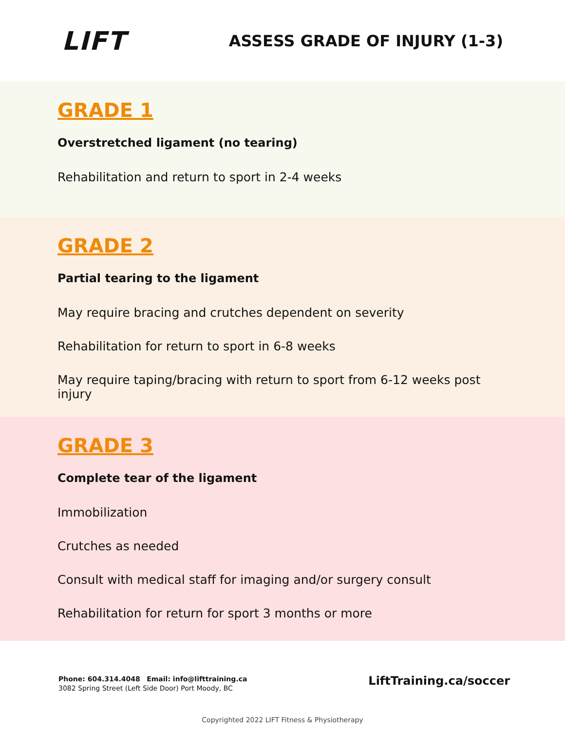LIFT
ASSESS GRADE OF INJURY (1-3)
GRADE 1
Overstretched ligament (no tearing)
Rehabilitation and return to sport in 2-4 weeks
GRADE 2
Partial tearing to the ligament
May require bracing and crutches dependent on severity
Rehabilitation for return to sport in 6-8 weeks
May require taping/bracing with return to sport from 6-12 weeks post injury
GRADE 3
Complete tear of the ligament
Immobilization
Crutches as needed
Consult with medical staff for imaging and/or surgery consult
Rehabilitation for return for sport 3 months or more
Phone: 604.314.4048 Email: info@lifttraining.ca
3082 Spring Street (Left Side Door) Port Moody, BC
LiftTraining.ca/soccer
Copyrighted 2022 LIFT Fitness & Physiotherapy